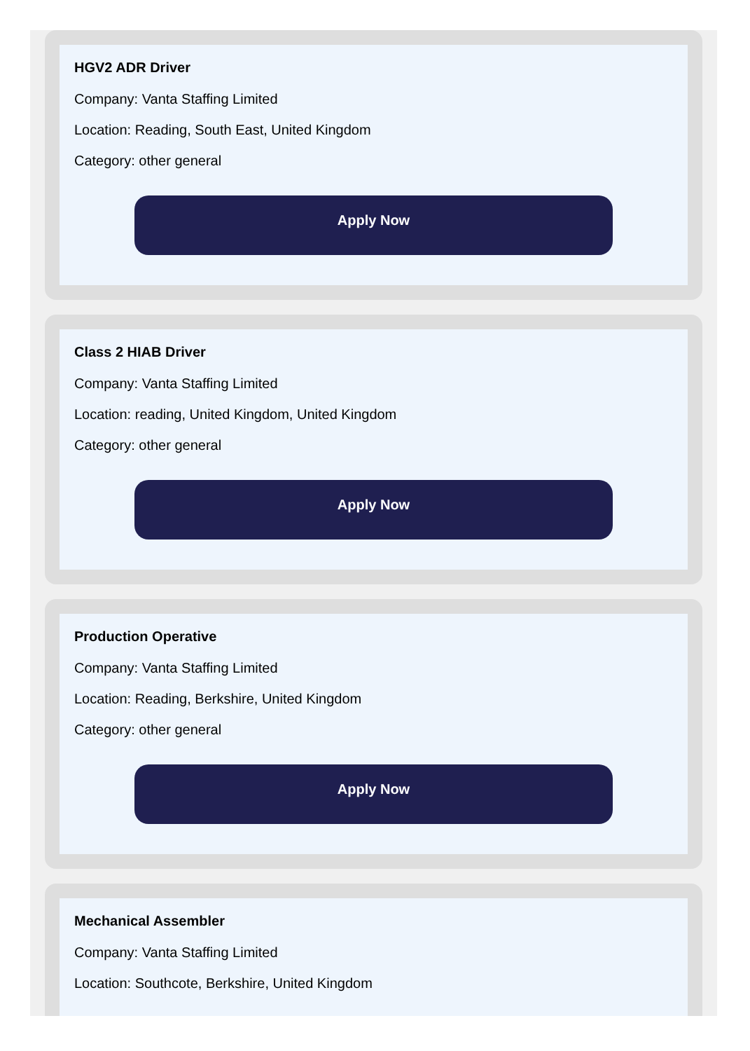HGV2 ADR Driver
Company: Vanta Staffing Limited
Location: Reading, South East, United Kingdom
Category: other general
Apply Now
Class 2 HIAB Driver
Company: Vanta Staffing Limited
Location: reading, United Kingdom, United Kingdom
Category: other general
Apply Now
Production Operative
Company: Vanta Staffing Limited
Location: Reading, Berkshire, United Kingdom
Category: other general
Apply Now
Mechanical Assembler
Company: Vanta Staffing Limited
Location: Southcote, Berkshire, United Kingdom